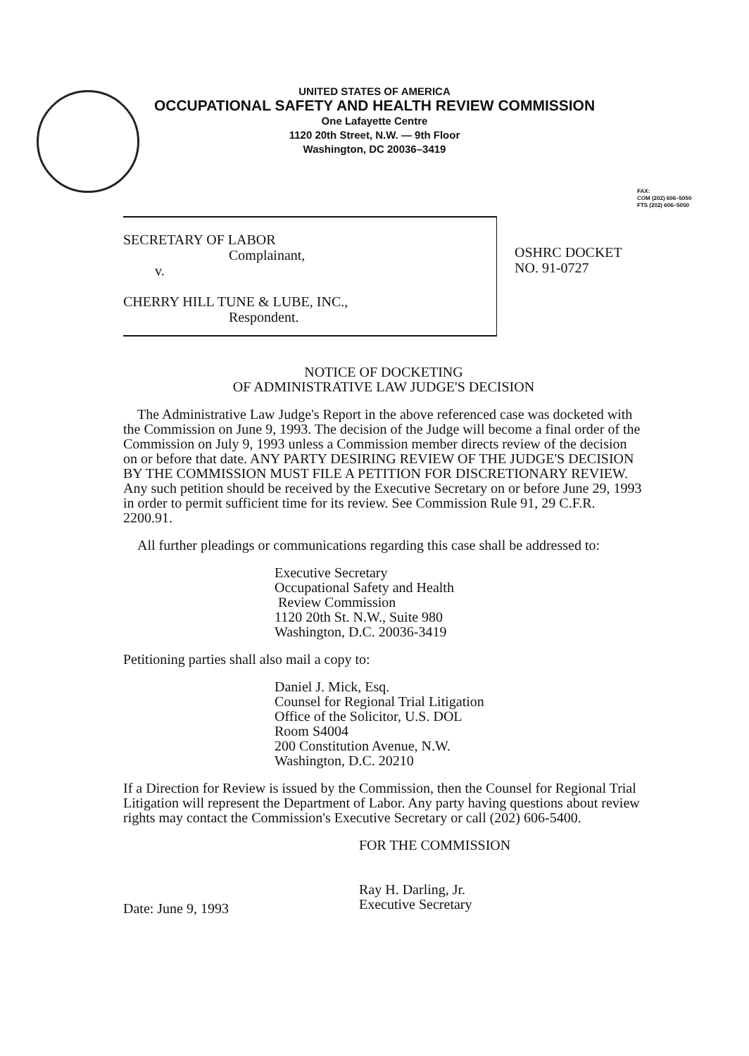UNITED STATES OF AMERICA
OCCUPATIONAL SAFETY AND HEALTH REVIEW COMMISSION
One Lafayette Centre
1120 20th Street, N.W. — 9th Floor
Washington, DC 20036–3419
FAX:
COM (202) 606–5050
FTS (202) 606–5050
SECRETARY OF LABOR
Complainant,
v.
CHERRY HILL TUNE & LUBE, INC.,
Respondent.
OSHRC DOCKET
NO. 91-0727
NOTICE OF DOCKETING
OF ADMINISTRATIVE LAW JUDGE'S DECISION
The Administrative Law Judge's Report in the above referenced case was docketed with the Commission on June 9, 1993. The decision of the Judge will become a final order of the Commission on July 9, 1993 unless a Commission member directs review of the decision on or before that date. ANY PARTY DESIRING REVIEW OF THE JUDGE'S DECISION BY THE COMMISSION MUST FILE A PETITION FOR DISCRETIONARY REVIEW. Any such petition should be received by the Executive Secretary on or before June 29, 1993 in order to permit sufficient time for its review. See Commission Rule 91, 29 C.F.R. 2200.91.
All further pleadings or communications regarding this case shall be addressed to:
Executive Secretary
Occupational Safety and Health
Review Commission
1120 20th St. N.W., Suite 980
Washington, D.C. 20036-3419
Petitioning parties shall also mail a copy to:
Daniel J. Mick, Esq.
Counsel for Regional Trial Litigation
Office of the Solicitor, U.S. DOL
Room S4004
200 Constitution Avenue, N.W.
Washington, D.C. 20210
If a Direction for Review is issued by the Commission, then the Counsel for Regional Trial Litigation will represent the Department of Labor. Any party having questions about review rights may contact the Commission's Executive Secretary or call (202) 606-5400.
Date: June 9, 1993
FOR THE COMMISSION
Ray H. Darling, Jr.
Executive Secretary